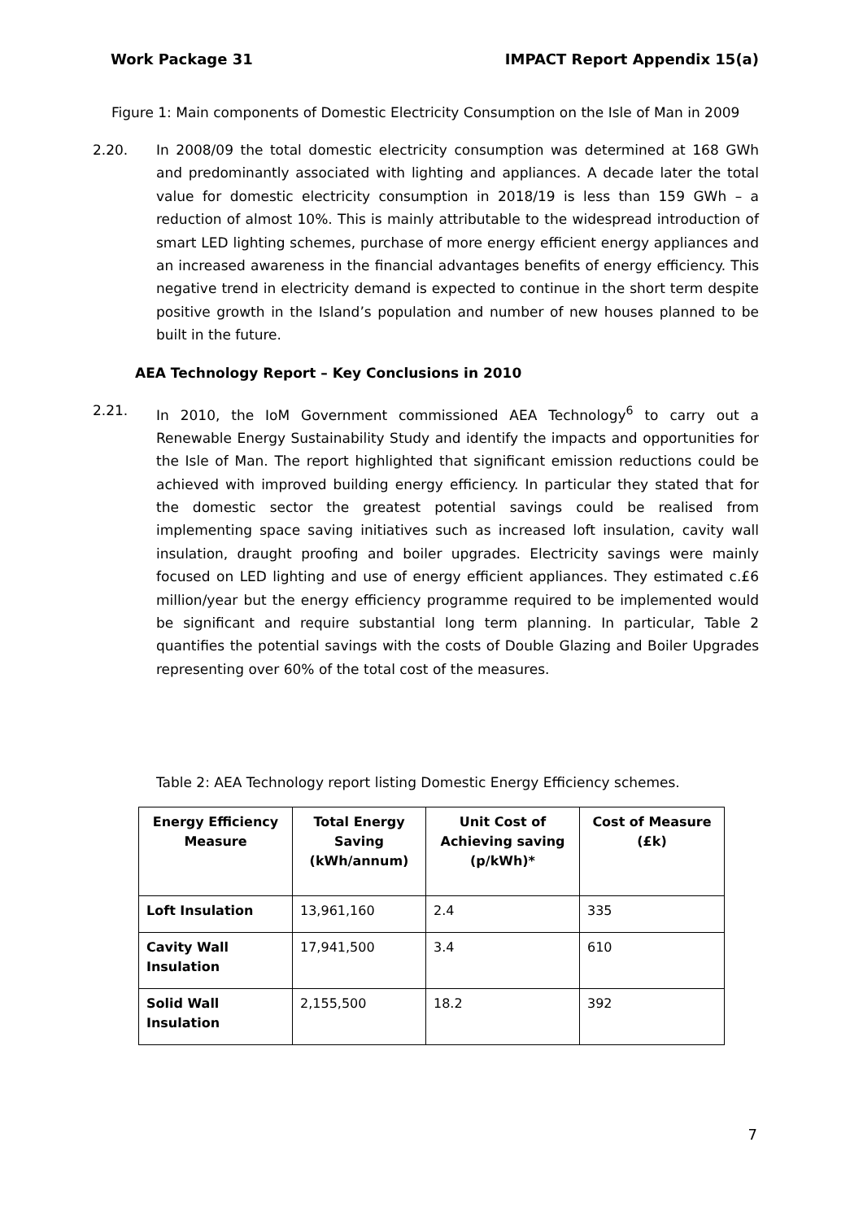Work Package 31 IMPACT Report Appendix 15(a)
Figure 1: Main components of Domestic Electricity Consumption on the Isle of Man in 2009
2.20. In 2008/09 the total domestic electricity consumption was determined at 168 GWh and predominantly associated with lighting and appliances. A decade later the total value for domestic electricity consumption in 2018/19 is less than 159 GWh – a reduction of almost 10%. This is mainly attributable to the widespread introduction of smart LED lighting schemes, purchase of more energy efficient energy appliances and an increased awareness in the financial advantages benefits of energy efficiency. This negative trend in electricity demand is expected to continue in the short term despite positive growth in the Island’s population and number of new houses planned to be built in the future.
AEA Technology Report – Key Conclusions in 2010
2.21. In 2010, the IoM Government commissioned AEA Technology<sup>6</sup> to carry out a Renewable Energy Sustainability Study and identify the impacts and opportunities for the Isle of Man. The report highlighted that significant emission reductions could be achieved with improved building energy efficiency. In particular they stated that for the domestic sector the greatest potential savings could be realised from implementing space saving initiatives such as increased loft insulation, cavity wall insulation, draught proofing and boiler upgrades. Electricity savings were mainly focused on LED lighting and use of energy efficient appliances. They estimated c.£6 million/year but the energy efficiency programme required to be implemented would be significant and require substantial long term planning. In particular, Table 2 quantifies the potential savings with the costs of Double Glazing and Boiler Upgrades representing over 60% of the total cost of the measures.
Table 2: AEA Technology report listing Domestic Energy Efficiency schemes.
| Energy Efficiency Measure | Total Energy Saving (kWh/annum) | Unit Cost of Achieving saving (p/kWh)* | Cost of Measure (£k) |
| --- | --- | --- | --- |
| Loft Insulation | 13,961,160 | 2.4 | 335 |
| Cavity Wall Insulation | 17,941,500 | 3.4 | 610 |
| Solid Wall Insulation | 2,155,500 | 18.2 | 392 |
7